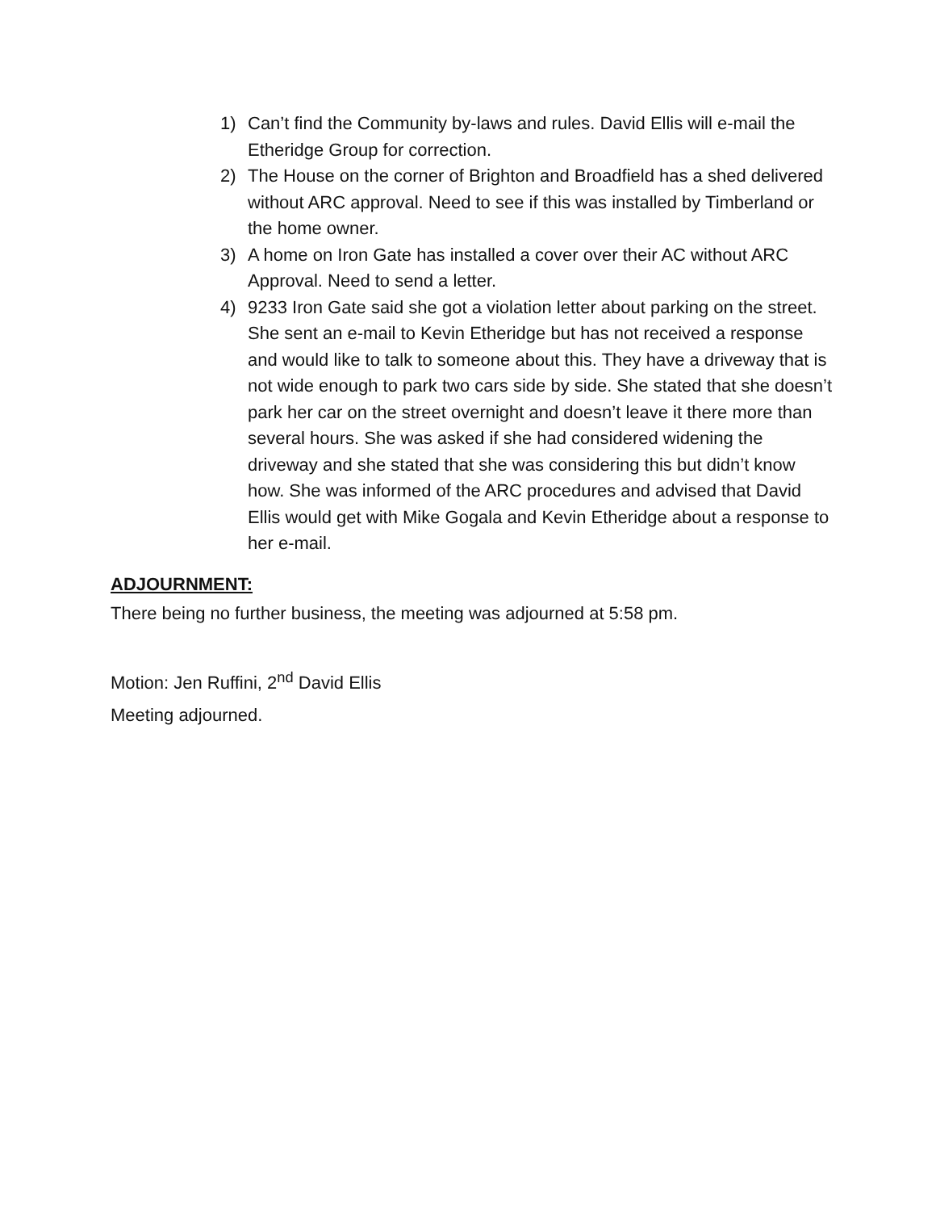1) Can’t find the Community by-laws and rules. David Ellis will e-mail the Etheridge Group for correction.
2) The House on the corner of Brighton and Broadfield has a shed delivered without ARC approval. Need to see if this was installed by Timberland or the home owner.
3) A home on Iron Gate has installed a cover over their AC without ARC Approval. Need to send a letter.
4) 9233 Iron Gate said she got a violation letter about parking on the street. She sent an e-mail to Kevin Etheridge but has not received a response and would like to talk to someone about this. They have a driveway that is not wide enough to park two cars side by side. She stated that she doesn’t park her car on the street overnight and doesn’t leave it there more than several hours. She was asked if she had considered widening the driveway and she stated that she was considering this but didn’t know how. She was informed of the ARC procedures and advised that David Ellis would get with Mike Gogala and Kevin Etheridge about a response to her e-mail.
ADJOURNMENT:
There being no further business, the meeting was adjourned at 5:58 pm.
Motion: Jen Ruffini, 2<sup>nd</sup> David Ellis
Meeting adjourned.